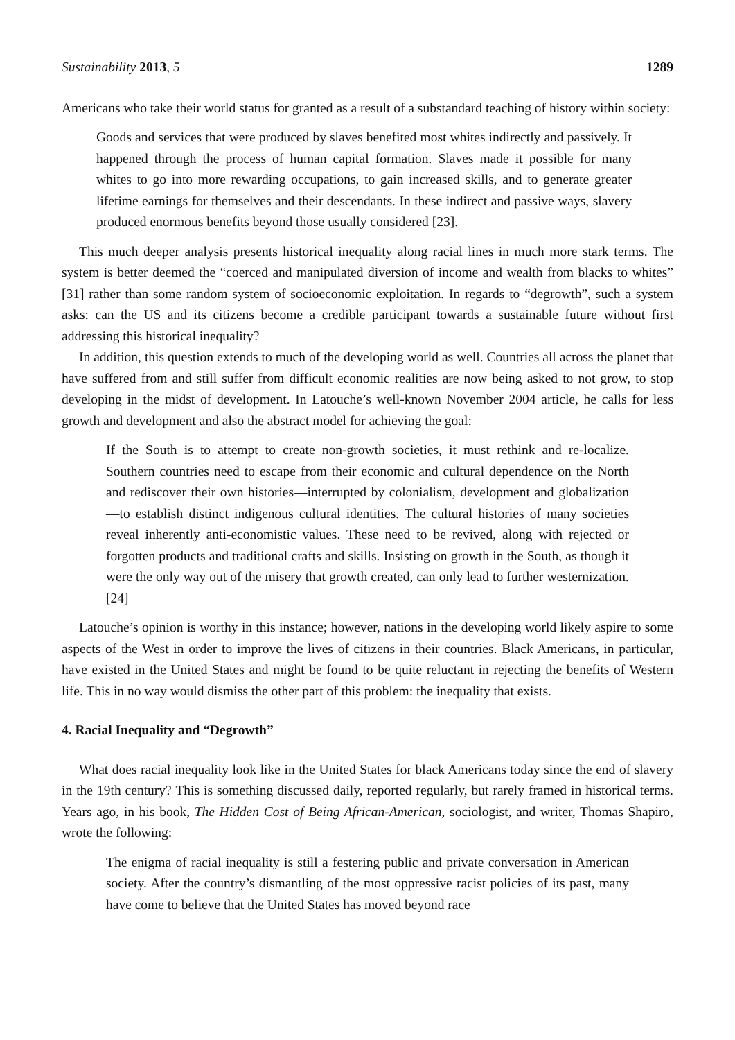Sustainability 2013, 5 1289
Americans who take their world status for granted as a result of a substandard teaching of history within society:
Goods and services that were produced by slaves benefited most whites indirectly and passively. It happened through the process of human capital formation. Slaves made it possible for many whites to go into more rewarding occupations, to gain increased skills, and to generate greater lifetime earnings for themselves and their descendants. In these indirect and passive ways, slavery produced enormous benefits beyond those usually considered [23].
This much deeper analysis presents historical inequality along racial lines in much more stark terms. The system is better deemed the “coerced and manipulated diversion of income and wealth from blacks to whites” [31] rather than some random system of socioeconomic exploitation. In regards to “degrowth”, such a system asks: can the US and its citizens become a credible participant towards a sustainable future without first addressing this historical inequality?
In addition, this question extends to much of the developing world as well. Countries all across the planet that have suffered from and still suffer from difficult economic realities are now being asked to not grow, to stop developing in the midst of development. In Latouche’s well-known November 2004 article, he calls for less growth and development and also the abstract model for achieving the goal:
If the South is to attempt to create non-growth societies, it must rethink and re-localize. Southern countries need to escape from their economic and cultural dependence on the North and rediscover their own histories—interrupted by colonialism, development and globalization—to establish distinct indigenous cultural identities. The cultural histories of many societies reveal inherently anti-economistic values. These need to be revived, along with rejected or forgotten products and traditional crafts and skills. Insisting on growth in the South, as though it were the only way out of the misery that growth created, can only lead to further westernization. [24]
Latouche’s opinion is worthy in this instance; however, nations in the developing world likely aspire to some aspects of the West in order to improve the lives of citizens in their countries. Black Americans, in particular, have existed in the United States and might be found to be quite reluctant in rejecting the benefits of Western life. This in no way would dismiss the other part of this problem: the inequality that exists.
4. Racial Inequality and “Degrowth”
What does racial inequality look like in the United States for black Americans today since the end of slavery in the 19th century? This is something discussed daily, reported regularly, but rarely framed in historical terms. Years ago, in his book, The Hidden Cost of Being African-American, sociologist, and writer, Thomas Shapiro, wrote the following:
The enigma of racial inequality is still a festering public and private conversation in American society. After the country’s dismantling of the most oppressive racist policies of its past, many have come to believe that the United States has moved beyond race